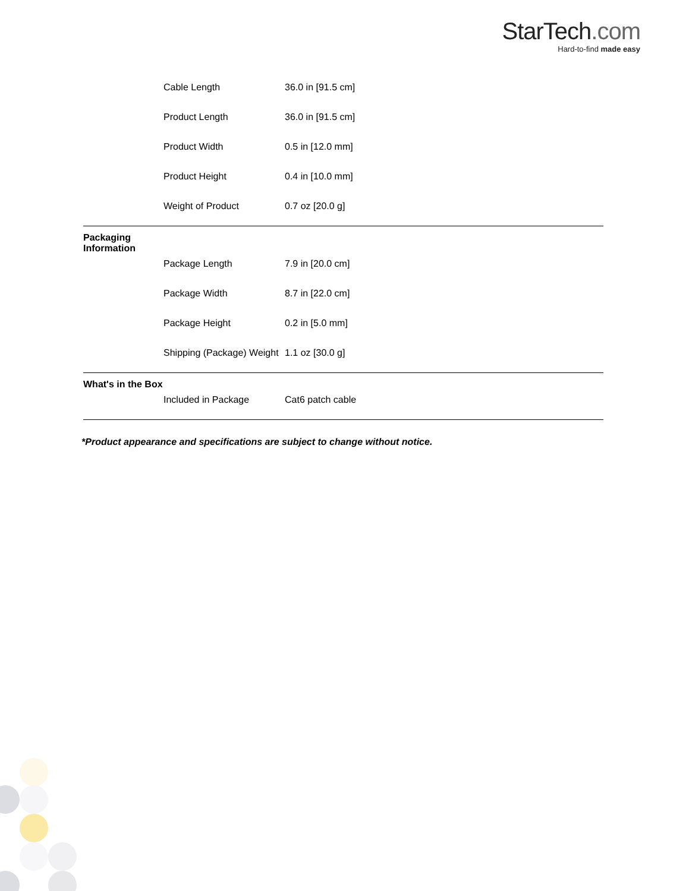StarTech.com
Hard-to-find made easy
| | Cable Length | 36.0 in [91.5 cm] |
| | Product Length | 36.0 in [91.5 cm] |
| | Product Width | 0.5 in [12.0 mm] |
| | Product Height | 0.4 in [10.0 mm] |
| | Weight of Product | 0.7 oz [20.0 g] |
| Packaging Information | | |
| | Package Length | 7.9 in [20.0 cm] |
| | Package Width | 8.7 in [22.0 cm] |
| | Package Height | 0.2 in [5.0 mm] |
| | Shipping (Package) Weight | 1.1 oz [30.0 g] |
| What's in the Box | | |
| | Included in Package | Cat6 patch cable |
*Product appearance and specifications are subject to change without notice.